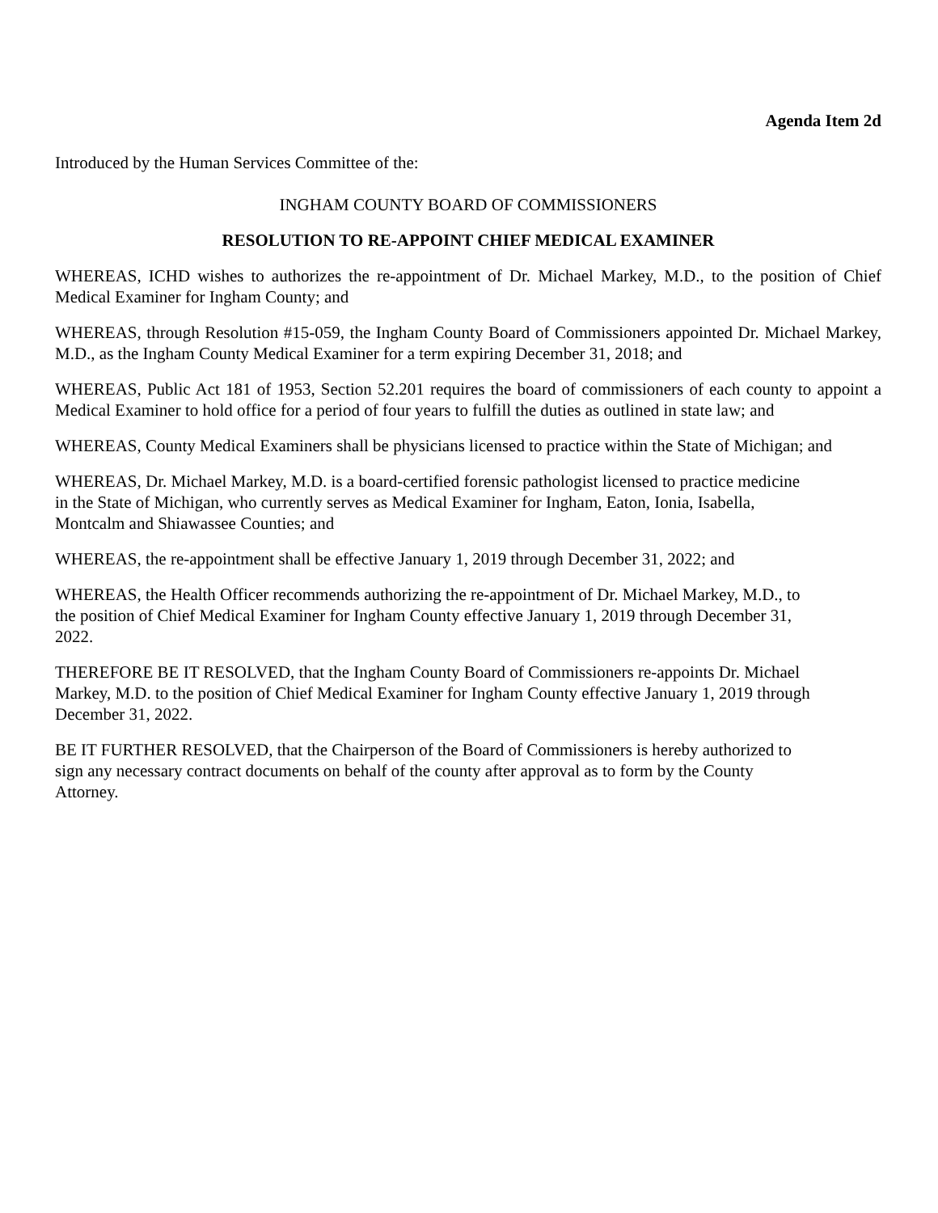Agenda Item 2d
Introduced by the Human Services Committee of the:
INGHAM COUNTY BOARD OF COMMISSIONERS
RESOLUTION TO RE-APPOINT CHIEF MEDICAL EXAMINER
WHEREAS, ICHD wishes to authorizes the re-appointment of Dr. Michael Markey, M.D., to the position of Chief Medical Examiner for Ingham County; and
WHEREAS, through Resolution #15-059, the Ingham County Board of Commissioners appointed Dr. Michael Markey, M.D., as the Ingham County Medical Examiner for a term expiring December 31, 2018; and
WHEREAS, Public Act 181 of 1953, Section 52.201 requires the board of commissioners of each county to appoint a Medical Examiner to hold office for a period of four years to fulfill the duties as outlined in state law; and
WHEREAS, County Medical Examiners shall be physicians licensed to practice within the State of Michigan; and
WHEREAS, Dr. Michael Markey, M.D. is a board-certified forensic pathologist licensed to practice medicine
in the State of Michigan, who currently serves as Medical Examiner for Ingham, Eaton, Ionia, Isabella,
Montcalm and Shiawassee Counties; and
WHEREAS, the re-appointment shall be effective January 1, 2019 through December 31, 2022; and
WHEREAS, the Health Officer recommends authorizing the re-appointment of Dr. Michael Markey, M.D., to
the position of Chief Medical Examiner for Ingham County effective January 1, 2019 through December 31,
2022.
THEREFORE BE IT RESOLVED, that the Ingham County Board of Commissioners re-appoints Dr. Michael
Markey, M.D. to the position of Chief Medical Examiner for Ingham County effective January 1, 2019 through
December 31, 2022.
BE IT FURTHER RESOLVED, that the Chairperson of the Board of Commissioners is hereby authorized to
sign any necessary contract documents on behalf of the county after approval as to form by the County
Attorney.